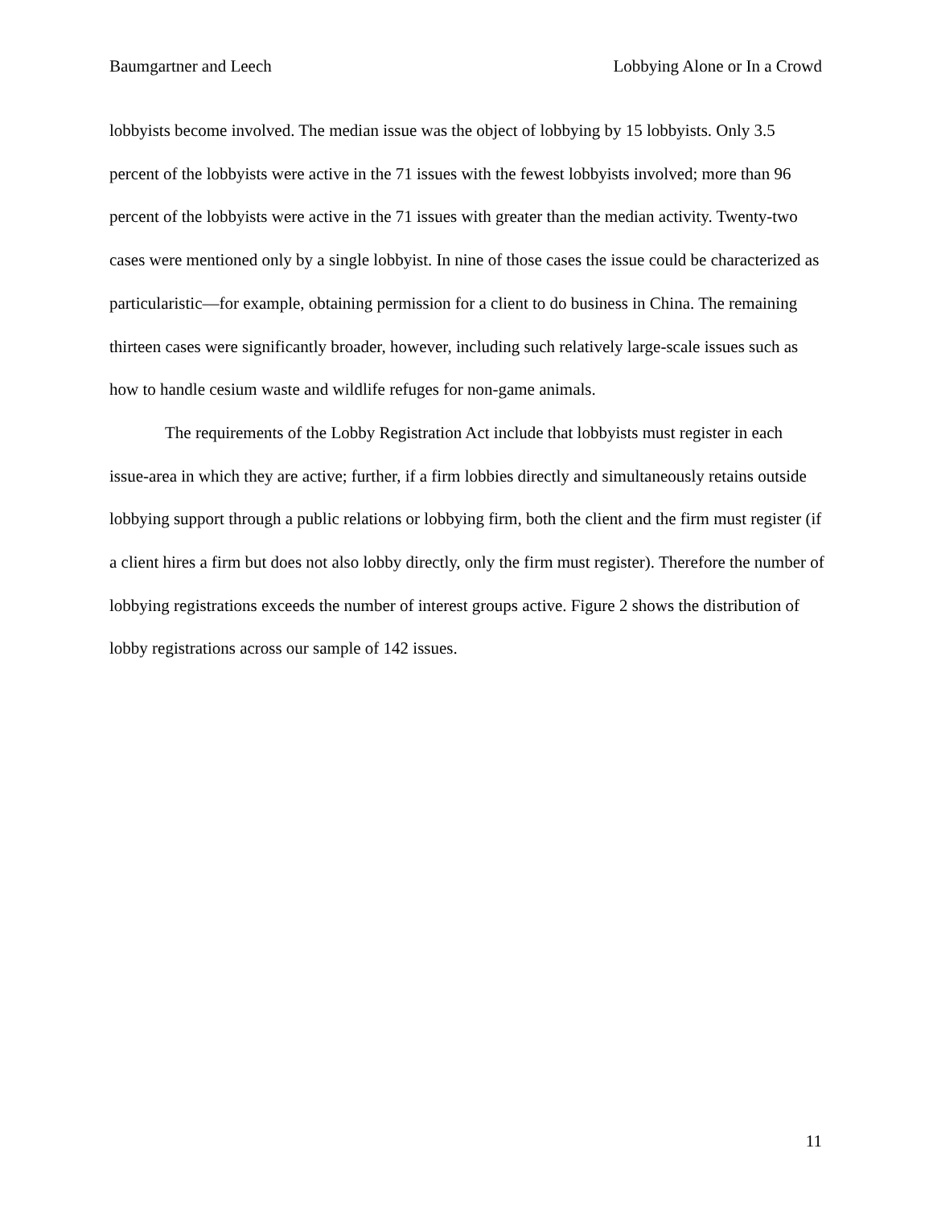Baumgartner and Leech Lobbying Alone or In a Crowd
lobbyists become involved. The median issue was the object of lobbying by 15 lobbyists. Only 3.5 percent of the lobbyists were active in the 71 issues with the fewest lobbyists involved; more than 96 percent of the lobbyists were active in the 71 issues with greater than the median activity. Twenty-two cases were mentioned only by a single lobbyist. In nine of those cases the issue could be characterized as particularistic—for example, obtaining permission for a client to do business in China. The remaining thirteen cases were significantly broader, however, including such relatively large-scale issues such as how to handle cesium waste and wildlife refuges for non-game animals.
The requirements of the Lobby Registration Act include that lobbyists must register in each issue-area in which they are active; further, if a firm lobbies directly and simultaneously retains outside lobbying support through a public relations or lobbying firm, both the client and the firm must register (if a client hires a firm but does not also lobby directly, only the firm must register). Therefore the number of lobbying registrations exceeds the number of interest groups active. Figure 2 shows the distribution of lobby registrations across our sample of 142 issues.
11